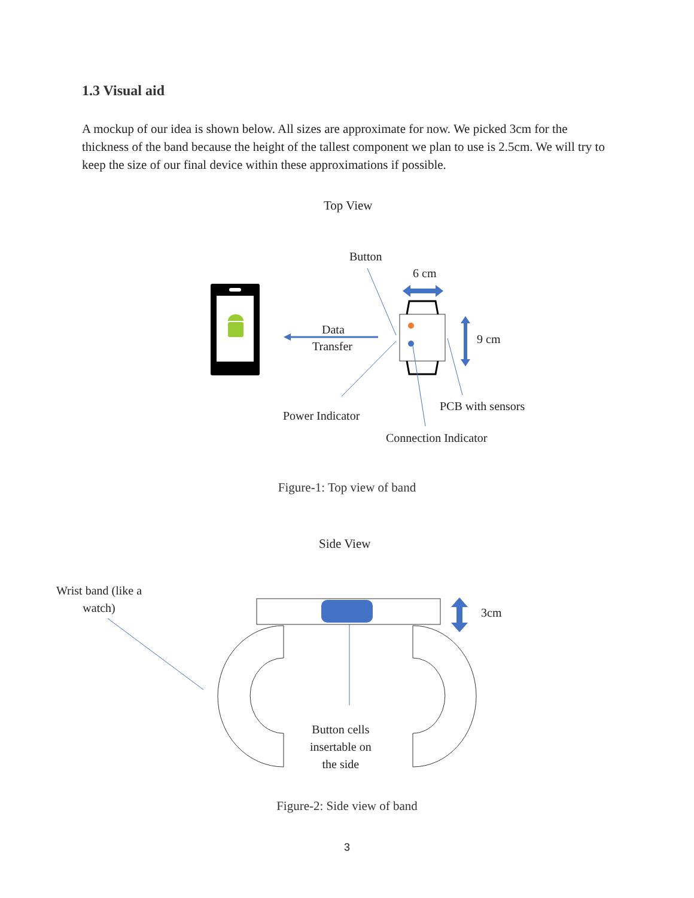1.3 Visual aid
A mockup of our idea is shown below. All sizes are approximate for now. We picked 3cm for the thickness of the band because the height of the tallest component we plan to use is 2.5cm. We will try to keep the size of our final device within these approximations if possible.
Top View
Button
6 cm
Data
Transfer
9 cm
PCB with sensors
Power Indicator
Connection Indicator
Figure-1: Top view of band
Side View
Wrist band (like a
watch)
3cm
Button cells
insertable on
the side
Figure-2: Side view of band
3